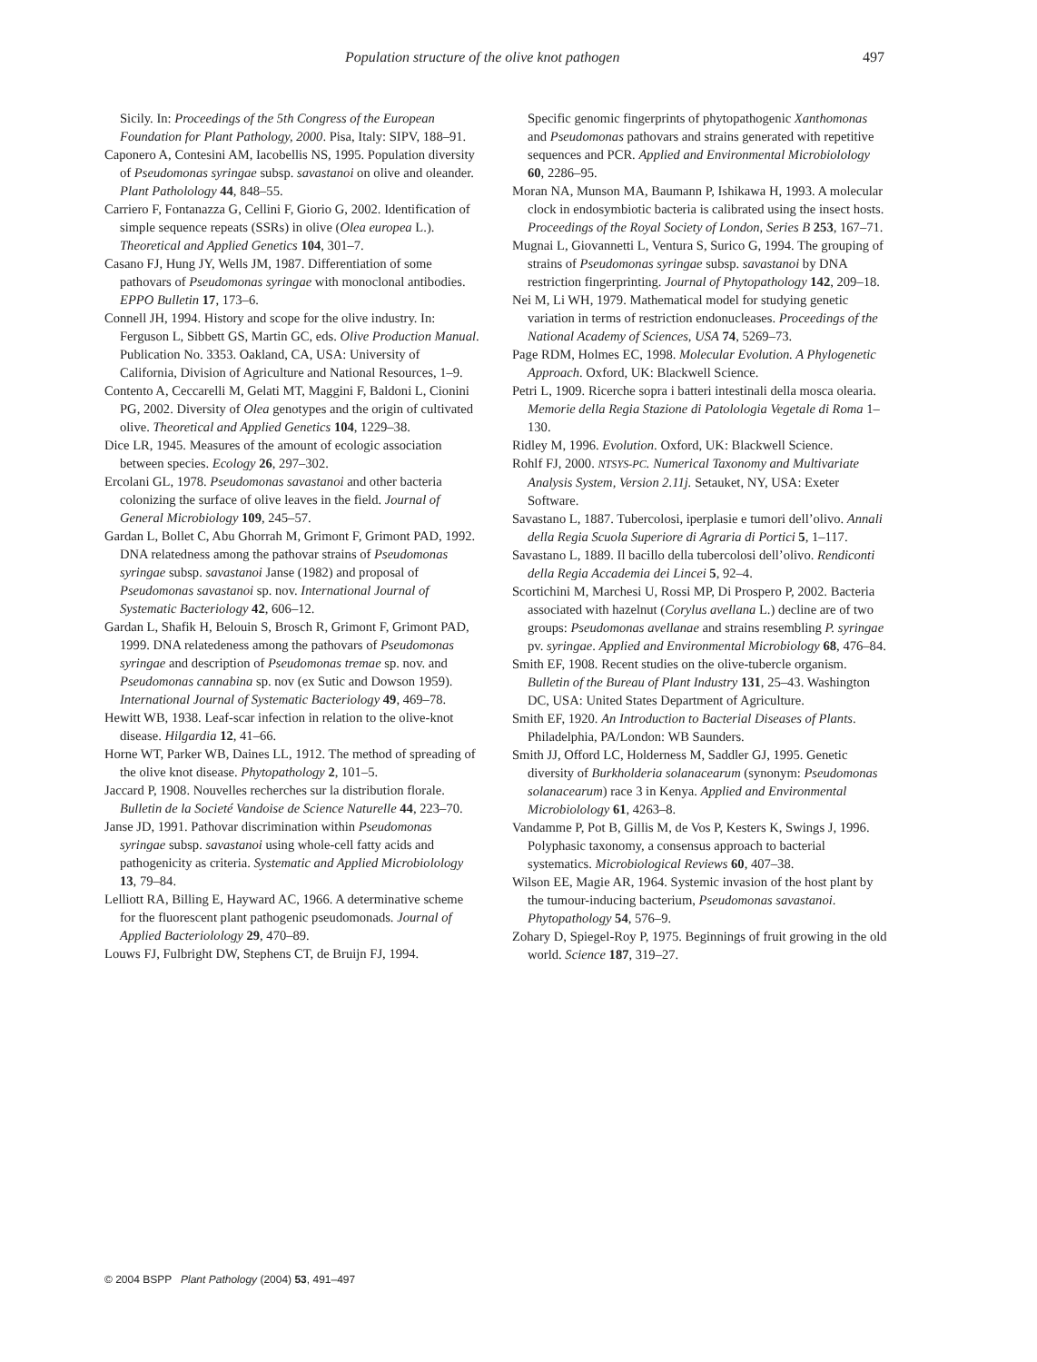Population structure of the olive knot pathogen 497
Sicily. In: Proceedings of the 5th Congress of the European Foundation for Plant Pathology, 2000. Pisa, Italy: SIPV, 188–91.
Caponero A, Contesini AM, Iacobellis NS, 1995. Population diversity of Pseudomonas syringae subsp. savastanoi on olive and oleander. Plant Patholology 44, 848–55.
Carriero F, Fontanazza G, Cellini F, Giorio G, 2002. Identification of simple sequence repeats (SSRs) in olive (Olea europea L.). Theoretical and Applied Genetics 104, 301–7.
Casano FJ, Hung JY, Wells JM, 1987. Differentiation of some pathovars of Pseudomonas syringae with monoclonal antibodies. EPPO Bulletin 17, 173–6.
Connell JH, 1994. History and scope for the olive industry. In: Ferguson L, Sibbett GS, Martin GC, eds. Olive Production Manual. Publication No. 3353. Oakland, CA, USA: University of California, Division of Agriculture and National Resources, 1–9.
Contento A, Ceccarelli M, Gelati MT, Maggini F, Baldoni L, Cionini PG, 2002. Diversity of Olea genotypes and the origin of cultivated olive. Theoretical and Applied Genetics 104, 1229–38.
Dice LR, 1945. Measures of the amount of ecologic association between species. Ecology 26, 297–302.
Ercolani GL, 1978. Pseudomonas savastanoi and other bacteria colonizing the surface of olive leaves in the field. Journal of General Microbiology 109, 245–57.
Gardan L, Bollet C, Abu Ghorrah M, Grimont F, Grimont PAD, 1992. DNA relatedness among the pathovar strains of Pseudomonas syringae subsp. savastanoi Janse (1982) and proposal of Pseudomonas savastanoi sp. nov. International Journal of Systematic Bacteriology 42, 606–12.
Gardan L, Shafik H, Belouin S, Brosch R, Grimont F, Grimont PAD, 1999. DNA relatedeness among the pathovars of Pseudomonas syringae and description of Pseudomonas tremae sp. nov. and Pseudomonas cannabina sp. nov (ex Sutic and Dowson 1959). International Journal of Systematic Bacteriology 49, 469–78.
Hewitt WB, 1938. Leaf-scar infection in relation to the olive-knot disease. Hilgardia 12, 41–66.
Horne WT, Parker WB, Daines LL, 1912. The method of spreading of the olive knot disease. Phytopathology 2, 101–5.
Jaccard P, 1908. Nouvelles recherches sur la distribution florale. Bulletin de la Societé Vandoise de Science Naturelle 44, 223–70.
Janse JD, 1991. Pathovar discrimination within Pseudomonas syringae subsp. savastanoi using whole-cell fatty acids and pathogenicity as criteria. Systematic and Applied Microbiolology 13, 79–84.
Lelliott RA, Billing E, Hayward AC, 1966. A determinative scheme for the fluorescent plant pathogenic pseudomonads. Journal of Applied Bacteriolology 29, 470–89.
Louws FJ, Fulbright DW, Stephens CT, de Bruijn FJ, 1994.
Specific genomic fingerprints of phytopathogenic Xanthomonas and Pseudomonas pathovars and strains generated with repetitive sequences and PCR. Applied and Environmental Microbiolology 60, 2286–95.
Moran NA, Munson MA, Baumann P, Ishikawa H, 1993. A molecular clock in endosymbiotic bacteria is calibrated using the insect hosts. Proceedings of the Royal Society of London, Series B 253, 167–71.
Mugnai L, Giovannetti L, Ventura S, Surico G, 1994. The grouping of strains of Pseudomonas syringae subsp. savastanoi by DNA restriction fingerprinting. Journal of Phytopathology 142, 209–18.
Nei M, Li WH, 1979. Mathematical model for studying genetic variation in terms of restriction endonucleases. Proceedings of the National Academy of Sciences, USA 74, 5269–73.
Page RDM, Holmes EC, 1998. Molecular Evolution. A Phylogenetic Approach. Oxford, UK: Blackwell Science.
Petri L, 1909. Ricerche sopra i batteri intestinali della mosca olearia. Memorie della Regia Stazione di Patolologia Vegetale di Roma 1–130.
Ridley M, 1996. Evolution. Oxford, UK: Blackwell Science.
Rohlf FJ, 2000. NTSYS-PC. Numerical Taxonomy and Multivariate Analysis System, Version 2.11j. Setauket, NY, USA: Exeter Software.
Savastano L, 1887. Tubercolosi, iperplasie e tumori dell’olivo. Annali della Regia Scuola Superiore di Agraria di Portici 5, 1–117.
Savastano L, 1889. Il bacillo della tubercolosi dell’olivo. Rendiconti della Regia Accademia dei Lincei 5, 92–4.
Scortichini M, Marchesi U, Rossi MP, Di Prospero P, 2002. Bacteria associated with hazelnut (Corylus avellana L.) decline are of two groups: Pseudomonas avellanae and strains resembling P. syringae pv. syringae. Applied and Environmental Microbiology 68, 476–84.
Smith EF, 1908. Recent studies on the olive-tubercle organism. Bulletin of the Bureau of Plant Industry 131, 25–43. Washington DC, USA: United States Department of Agriculture.
Smith EF, 1920. An Introduction to Bacterial Diseases of Plants. Philadelphia, PA/London: WB Saunders.
Smith JJ, Offord LC, Holderness M, Saddler GJ, 1995. Genetic diversity of Burkholderia solanacearum (synonym: Pseudomonas solanacearum) race 3 in Kenya. Applied and Environmental Microbiolology 61, 4263–8.
Vandamme P, Pot B, Gillis M, de Vos P, Kesters K, Swings J, 1996. Polyphasic taxonomy, a consensus approach to bacterial systematics. Microbiological Reviews 60, 407–38.
Wilson EE, Magie AR, 1964. Systemic invasion of the host plant by the tumour-inducing bacterium, Pseudomonas savastanoi. Phytopathology 54, 576–9.
Zohary D, Spiegel-Roy P, 1975. Beginnings of fruit growing in the old world. Science 187, 319–27.
© 2004 BSPP Plant Pathology (2004) 53, 491–497